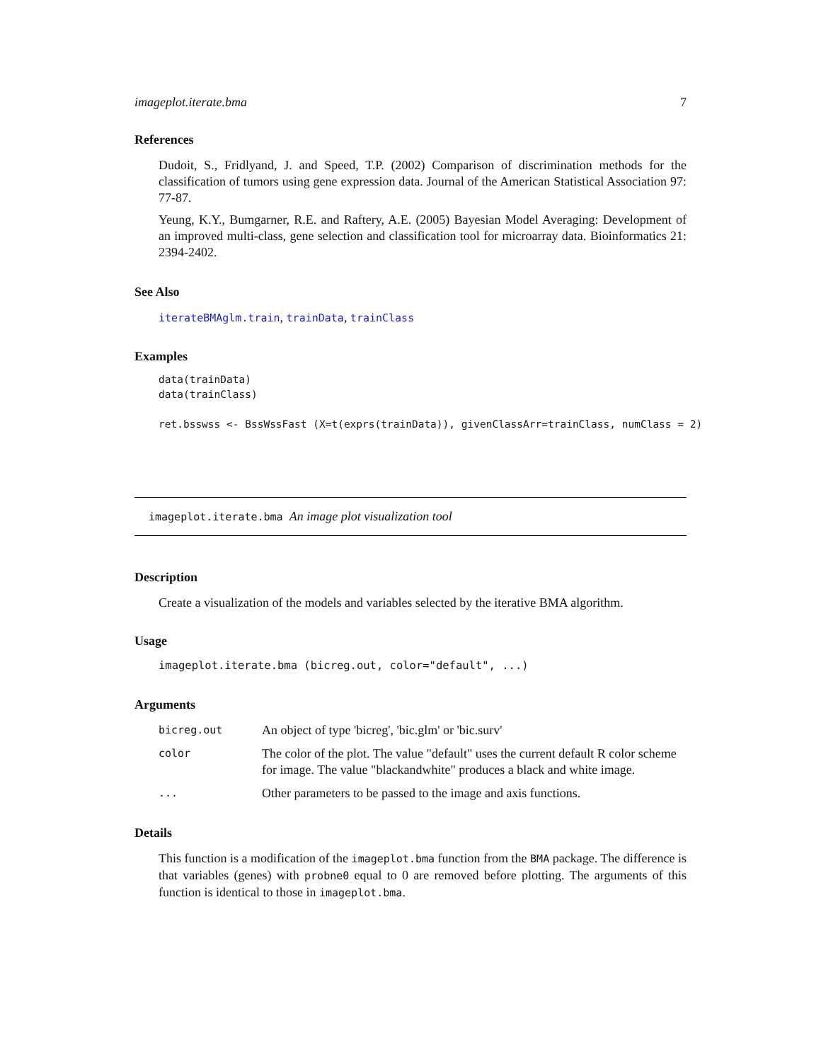imageplot.iterate.bma 7
References
Dudoit, S., Fridlyand, J. and Speed, T.P. (2002) Comparison of discrimination methods for the classification of tumors using gene expression data. Journal of the American Statistical Association 97: 77-87.
Yeung, K.Y., Bumgarner, R.E. and Raftery, A.E. (2005) Bayesian Model Averaging: Development of an improved multi-class, gene selection and classification tool for microarray data. Bioinformatics 21: 2394-2402.
See Also
iterateBMAglm.train, trainData, trainClass
Examples
data(trainData)
data(trainClass)

ret.bsswss <- BssWssFast (X=t(exprs(trainData)), givenClassArr=trainClass, numClass = 2)
imageplot.iterate.bma An image plot visualization tool
Description
Create a visualization of the models and variables selected by the iterative BMA algorithm.
Usage
imageplot.iterate.bma (bicreg.out, color="default", ...)
Arguments
| bicreg.out | An object of type 'bicreg', 'bic.glm' or 'bic.surv' |
| color | The color of the plot. The value "default" uses the current default R color scheme for image. The value "blackandwhite" produces a black and white image. |
| ... | Other parameters to be passed to the image and axis functions. |
Details
This function is a modification of the imageplot.bma function from the BMA package. The difference is that variables (genes) with probne0 equal to 0 are removed before plotting. The arguments of this function is identical to those in imageplot.bma.